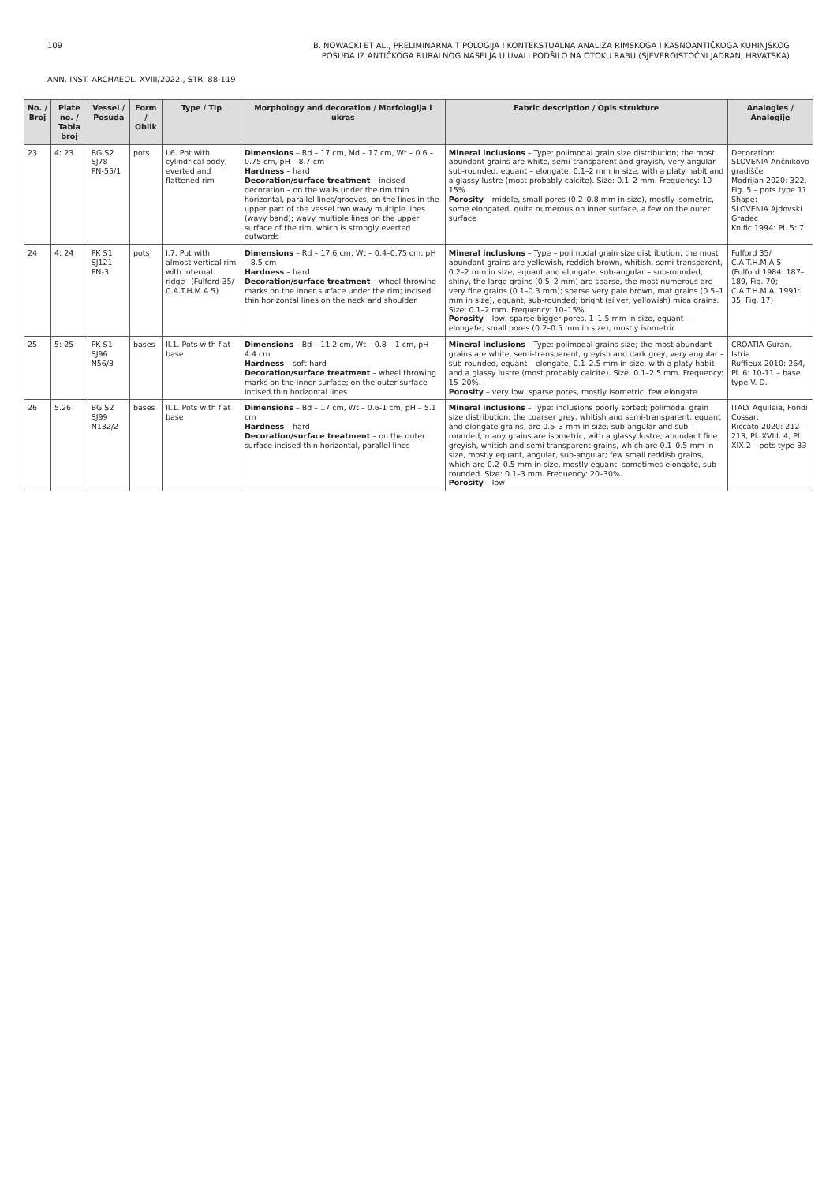109
B. NOWACKI ET AL., PRELIMINARNA TIPOLOGIJA I KONTEKSTUALNA ANALIZA RIMSKOGA I KASNOANTIČKOGA KUHINJSKOG
POSUĐA IZ ANTIČKOGA RURALNOG NASELJA U UVALI PODŠILO NA OTOKU RABU (SJEVEROISTOČNI JADRAN, HRVATSKA)
ANN. INST. ARCHAEOL. XVIII/2022., STR. 88-119
| No. / Broj | Plate no. / Tabla broj | Vessel / Posuda | Form / Oblik | Type / Tip | Morphology and decoration / Morfologija i ukras | Fabric description / Opis strukture | Analogies / Analogije |
| --- | --- | --- | --- | --- | --- | --- | --- |
| 23 | 4: 23 | BG S2 SJ78 PN-55/1 | pots | I.6. Pot with cylindrical body, everted and flattened rim | Dimensions – Rd – 17 cm, Md – 17 cm, Wt – 0.6 – 0.75 cm, pH – 8.7 cm Hardness – hard Decoration/surface treatment – incised decoration – on the walls under the rim thin horizontal, parallel lines/grooves, on the lines in the upper part of the vessel two wavy multiple lines (wavy band); wavy multiple lines on the upper surface of the rim, which is strongly everted outwards | Mineral inclusions – Type: polimodal grain size distribution; the most abundant grains are white, semi-transparent and grayish, very angular – sub-rounded, equant – elongate, 0.1–2 mm in size, with a platy habit and a glassy lustre (most probably calcite). Size: 0.1–2 mm. Frequency: 10–15%. Porosity – middle, small pores (0.2–0.8 mm in size), mostly isometric, some elongated, quite numerous on inner surface, a few on the outer surface | Decoration: SLOVENIA Ančnikovo gradišče Modrijan 2020: 322, Fig. 5 – pots type 1? Shape: SLOVENIA Ajdovski Gradec Knific 1994: Pl. 5: 7 |
| 24 | 4: 24 | PK S1 SJ121 PN-3 | pots | I.7. Pot with almost vertical rim with internal ridge– (Fulford 35/ C.A.T.H.M.A 5) | Dimensions – Rd – 17.6 cm, Wt – 0.4–0.75 cm, pH – 8.5 cm Hardness – hard Decoration/surface treatment – wheel throwing marks on the inner surface under the rim; incised thin horizontal lines on the neck and shoulder | Mineral inclusions – Type – polimodal grain size distribution; the most abundant grains are yellowish, reddish brown, whitish, semi-transparent, 0.2–2 mm in size, equant and elongate, sub-angular – sub-rounded, shiny, the large grains (0.5–2 mm) are sparse, the most numerous are very fine grains (0.1–0.3 mm); sparse very pale brown, mat grains (0.5–1 mm in size), equant, sub-rounded; bright (silver, yellowish) mica grains. Size: 0.1–2 mm. Frequency: 10–15%. Porosity – low, sparse bigger pores, 1–1.5 mm in size, equant – elongate; small pores (0.2–0.5 mm in size), mostly isometric | Fulford 35/ C.A.T.H.M.A 5 (Fulford 1984: 187–189, Fig. 70; C.A.T.H.M.A. 1991: 35, Fig. 17) |
| 25 | 5: 25 | PK S1 SJ96 N56/3 | bases | II.1. Pots with flat base | Dimensions – Bd – 11.2 cm, Wt – 0.8 – 1 cm, pH – 4.4 cm Hardness – soft-hard Decoration/surface treatment – wheel throwing marks on the inner surface; on the outer surface incised thin horizontal lines | Mineral inclusions – Type: polimodal grains size; the most abundant grains are white, semi-transparent, greyish and dark grey, very angular – sub-rounded, equant – elongate, 0.1–2.5 mm in size, with a platy habit and a glassy lustre (most probably calcite). Size: 0.1–2.5 mm. Frequency: 15–20%. Porosity – very low, sparse pores, mostly isometric, few elongate | CROATIA Guran, Istria Ruffieux 2010: 264, Pl. 6: 10-11 – base type V. D. |
| 26 | 5.26 | BG S2 SJ99 N132/2 | bases | II.1. Pots with flat base | Dimensions – Bd – 17 cm, Wt – 0.6-1 cm, pH – 5.1 cm Hardness – hard Decoration/surface treatment – on the outer surface incised thin horizontal, parallel lines | Mineral inclusions – Type: inclusions poorly sorted; polimodal grain size distribution; the coarser grey, whitish and semi-transparent, equant and elongate grains, are 0.5–3 mm in size, sub-angular and sub-rounded; many grains are isometric, with a glassy lustre; abundant fine greyish, whitish and semi-transparent grains, which are 0.1–0.5 mm in size, mostly equant, angular, sub-angular; few small reddish grains, which are 0.2–0.5 mm in size, mostly equant, sometimes elongate, sub-rounded. Size: 0.1–3 mm. Frequency: 20–30%. Porosity – low | ITALY Aquileia, Fondi Cossar: Riccato 2020: 212–213, Pl. XVIII: 4, Pl. XIX.2 – pots type 33 |